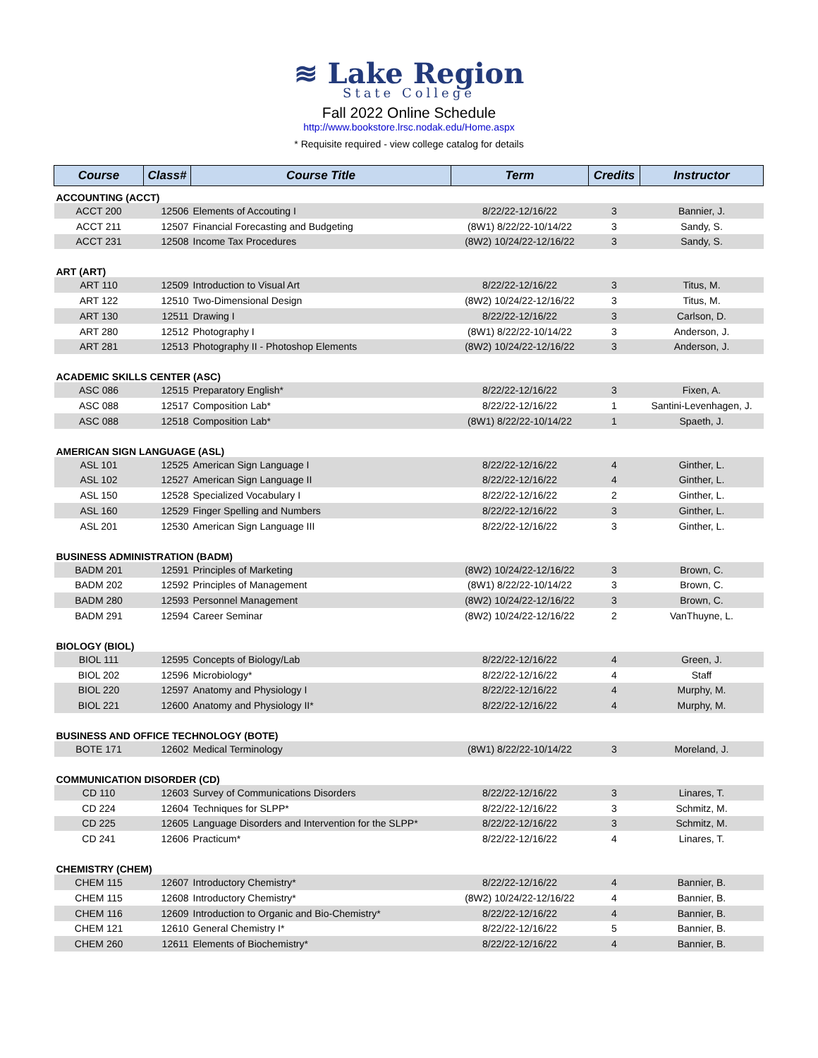≋ Lake Region
State College
Fall 2022 Online Schedule
http://www.bookstore.lrsc.nodak.edu/Home.aspx
* Requisite required - view college catalog for details
| Course | Class# | Course Title | Term | Credits | Instructor |
| --- | --- | --- | --- | --- | --- |
| ACCOUNTING (ACCT) | | | | | |
| ACCT 200 | 12506 | Elements of Accouting I | 8/22/22-12/16/22 | 3 | Bannier, J. |
| ACCT 211 | 12507 | Financial Forecasting and Budgeting | (8W1) 8/22/22-10/14/22 | 3 | Sandy, S. |
| ACCT 231 | 12508 | Income Tax Procedures | (8W2) 10/24/22-12/16/22 | 3 | Sandy, S. |
| ART (ART) | | | | | |
| ART 110 | 12509 | Introduction to Visual Art | 8/22/22-12/16/22 | 3 | Titus, M. |
| ART 122 | 12510 | Two-Dimensional Design | (8W2) 10/24/22-12/16/22 | 3 | Titus, M. |
| ART 130 | 12511 | Drawing I | 8/22/22-12/16/22 | 3 | Carlson, D. |
| ART 280 | 12512 | Photography I | (8W1) 8/22/22-10/14/22 | 3 | Anderson, J. |
| ART 281 | 12513 | Photography II - Photoshop Elements | (8W2) 10/24/22-12/16/22 | 3 | Anderson, J. |
| ACADEMIC SKILLS CENTER (ASC) | | | | | |
| ASC 086 | 12515 | Preparatory English* | 8/22/22-12/16/22 | 3 | Fixen, A. |
| ASC 088 | 12517 | Composition Lab* | 8/22/22-12/16/22 | 1 | Santini-Levenhagen, J. |
| ASC 088 | 12518 | Composition Lab* | (8W1) 8/22/22-10/14/22 | 1 | Spaeth, J. |
| AMERICAN SIGN LANGUAGE (ASL) | | | | | |
| ASL 101 | 12525 | American Sign Language I | 8/22/22-12/16/22 | 4 | Ginther, L. |
| ASL 102 | 12527 | American Sign Language II | 8/22/22-12/16/22 | 4 | Ginther, L. |
| ASL 150 | 12528 | Specialized Vocabulary I | 8/22/22-12/16/22 | 2 | Ginther, L. |
| ASL 160 | 12529 | Finger Spelling and Numbers | 8/22/22-12/16/22 | 3 | Ginther, L. |
| ASL 201 | 12530 | American Sign Language III | 8/22/22-12/16/22 | 3 | Ginther, L. |
| BUSINESS ADMINISTRATION (BADM) | | | | | |
| BADM 201 | 12591 | Principles of Marketing | (8W2) 10/24/22-12/16/22 | 3 | Brown, C. |
| BADM 202 | 12592 | Principles of Management | (8W1) 8/22/22-10/14/22 | 3 | Brown, C. |
| BADM 280 | 12593 | Personnel Management | (8W2) 10/24/22-12/16/22 | 3 | Brown, C. |
| BADM 291 | 12594 | Career Seminar | (8W2) 10/24/22-12/16/22 | 2 | VanThuyne, L. |
| BIOLOGY (BIOL) | | | | | |
| BIOL 111 | 12595 | Concepts of Biology/Lab | 8/22/22-12/16/22 | 4 | Green, J. |
| BIOL 202 | 12596 | Microbiology* | 8/22/22-12/16/22 | 4 | Staff |
| BIOL 220 | 12597 | Anatomy and Physiology I | 8/22/22-12/16/22 | 4 | Murphy, M. |
| BIOL 221 | 12600 | Anatomy and Physiology II* | 8/22/22-12/16/22 | 4 | Murphy, M. |
| BUSINESS AND OFFICE TECHNOLOGY (BOTE) | | | | | |
| BOTE 171 | 12602 | Medical Terminology | (8W1) 8/22/22-10/14/22 | 3 | Moreland, J. |
| COMMUNICATION DISORDER (CD) | | | | | |
| CD 110 | 12603 | Survey of Communications Disorders | 8/22/22-12/16/22 | 3 | Linares, T. |
| CD 224 | 12604 | Techniques for SLPP* | 8/22/22-12/16/22 | 3 | Schmitz, M. |
| CD 225 | 12605 | Language Disorders and Intervention for the SLPP* | 8/22/22-12/16/22 | 3 | Schmitz, M. |
| CD 241 | 12606 | Practicum* | 8/22/22-12/16/22 | 4 | Linares, T. |
| CHEMISTRY (CHEM) | | | | | |
| CHEM 115 | 12607 | Introductory Chemistry* | 8/22/22-12/16/22 | 4 | Bannier, B. |
| CHEM 115 | 12608 | Introductory Chemistry* | (8W2) 10/24/22-12/16/22 | 4 | Bannier, B. |
| CHEM 116 | 12609 | Introduction to Organic and Bio-Chemistry* | 8/22/22-12/16/22 | 4 | Bannier, B. |
| CHEM 121 | 12610 | General Chemistry I* | 8/22/22-12/16/22 | 5 | Bannier, B. |
| CHEM 260 | 12611 | Elements of Biochemistry* | 8/22/22-12/16/22 | 4 | Bannier, B. |